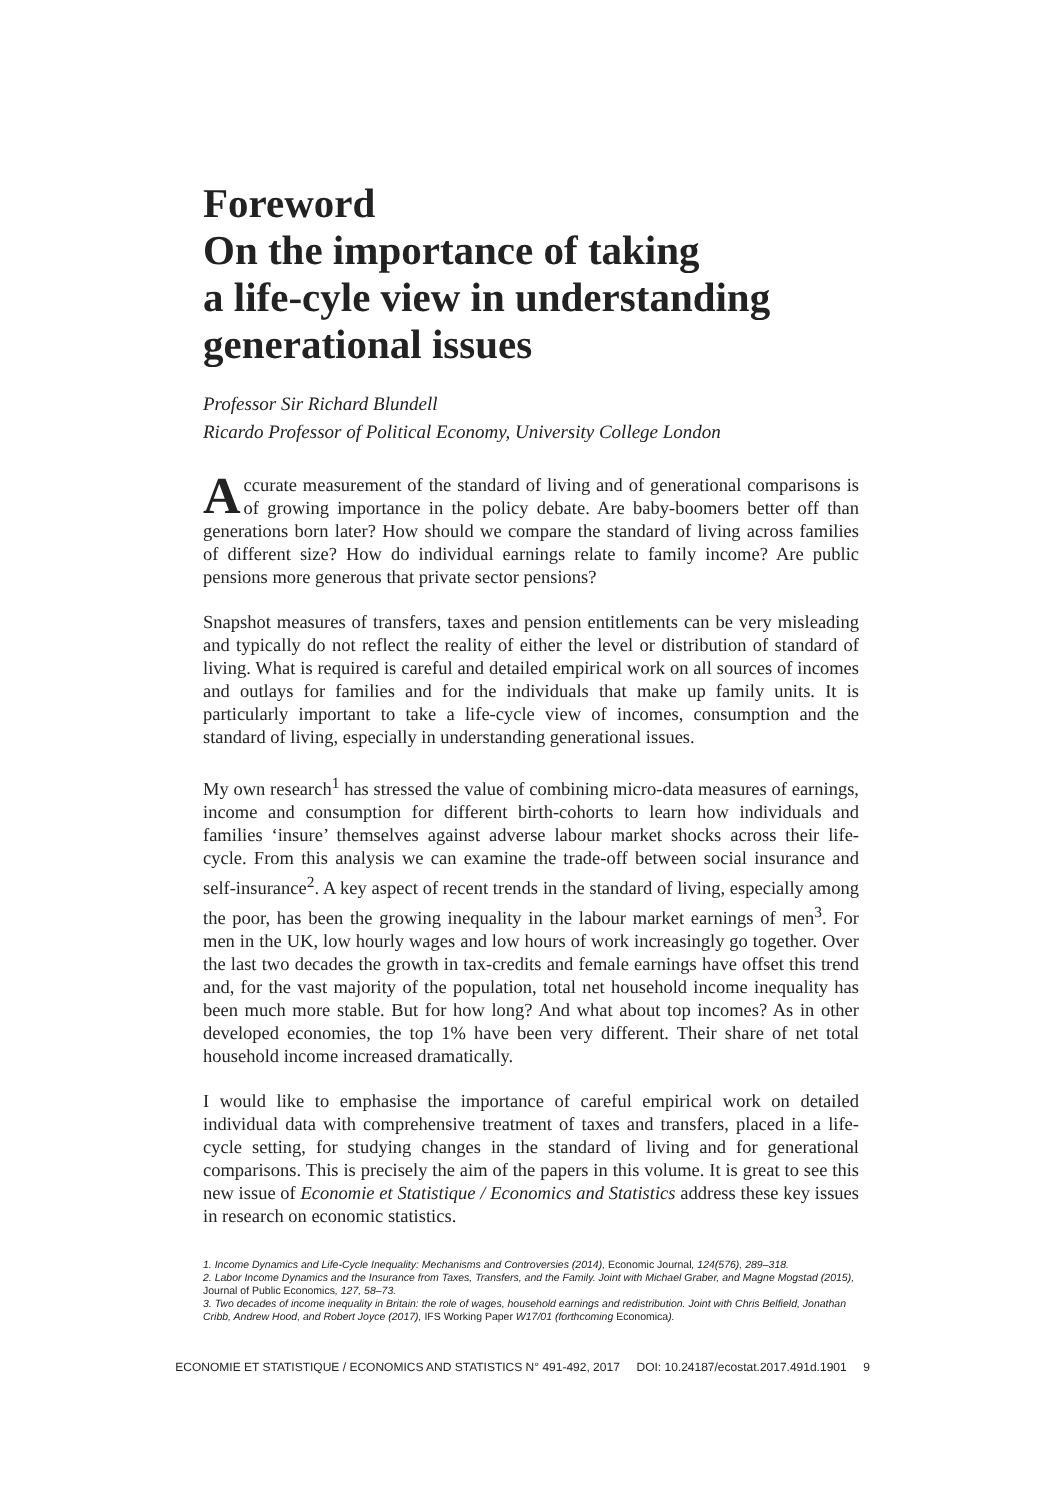Foreword
On the importance of taking
a life-cyle view in understanding
generational issues
Professor Sir Richard Blundell
Ricardo Professor of Political Economy, University College London
Accurate measurement of the standard of living and of generational comparisons is of growing importance in the policy debate. Are baby-boomers better off than generations born later? How should we compare the standard of living across families of different size? How do individual earnings relate to family income? Are public pensions more generous that private sector pensions?
Snapshot measures of transfers, taxes and pension entitlements can be very misleading and typically do not reflect the reality of either the level or distribution of standard of living. What is required is careful and detailed empirical work on all sources of incomes and outlays for families and for the individuals that make up family units. It is particularly important to take a life-cycle view of incomes, consumption and the standard of living, especially in understanding generational issues.
My own research<sup>1</sup> has stressed the value of combining micro-data measures of earnings, income and consumption for different birth-cohorts to learn how individuals and families ‘insure’ themselves against adverse labour market shocks across their life-cycle. From this analysis we can examine the trade-off between social insurance and self-insurance<sup>2</sup>. A key aspect of recent trends in the standard of living, especially among the poor, has been the growing inequality in the labour market earnings of men<sup>3</sup>. For men in the UK, low hourly wages and low hours of work increasingly go together. Over the last two decades the growth in tax-credits and female earnings have offset this trend and, for the vast majority of the population, total net household income inequality has been much more stable. But for how long? And what about top incomes? As in other developed economies, the top 1% have been very different. Their share of net total household income increased dramatically.
I would like to emphasise the importance of careful empirical work on detailed individual data with comprehensive treatment of taxes and transfers, placed in a life-cycle setting, for studying changes in the standard of living and for generational comparisons. This is precisely the aim of the papers in this volume. It is great to see this new issue of Economie et Statistique / Economics and Statistics address these key issues in research on economic statistics.
1. Income Dynamics and Life-Cycle Inequality: Mechanisms and Controversies (2014), Economic Journal, 124(576), 289–318.
2. Labor Income Dynamics and the Insurance from Taxes, Transfers, and the Family. Joint with Michael Graber, and Magne Mogstad (2015), Journal of Public Economics, 127, 58–73.
3. Two decades of income inequality in Britain: the role of wages, household earnings and redistribution. Joint with Chris Belfield, Jonathan Cribb, Andrew Hood, and Robert Joyce (2017), IFS Working Paper W17/01 (forthcoming Economica).
ECONOMIE ET STATISTIQUE / ECONOMICS AND STATISTICS N° 491-492, 2017 DOI: 10.24187/ecostat.2017.491d.1901 9